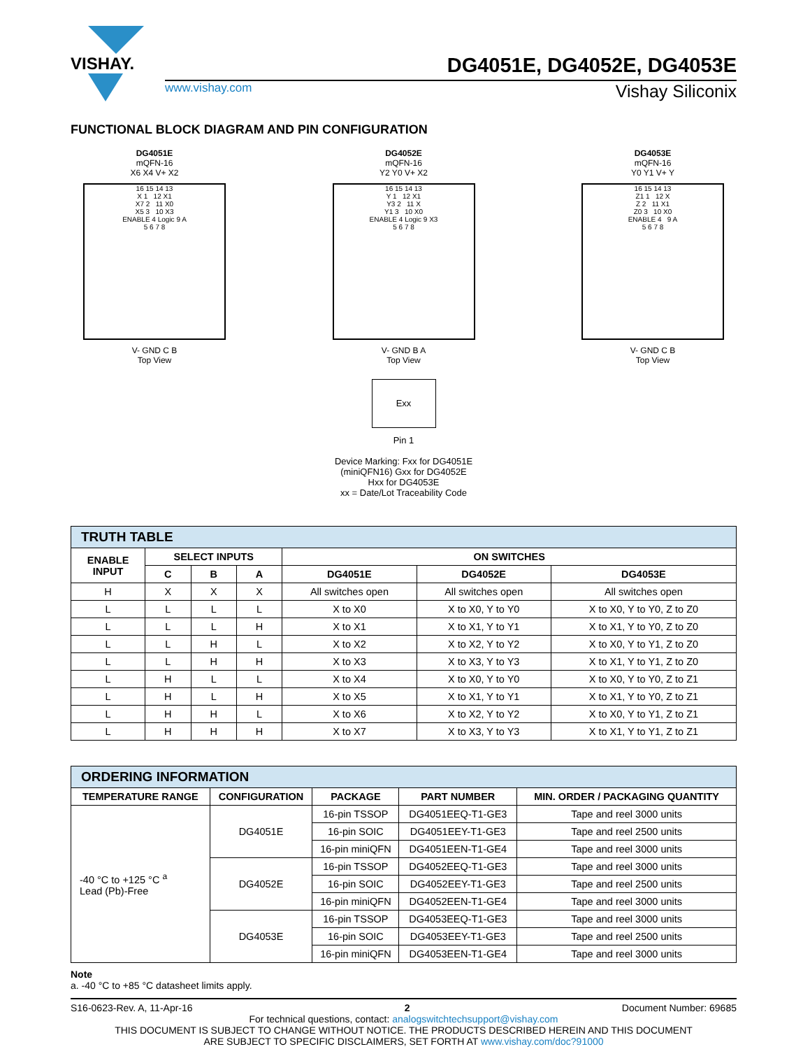VISHAY.
DG4051E, DG4052E, DG4053E
www.vishay.com Vishay Siliconix
FUNCTIONAL BLOCK DIAGRAM AND PIN CONFIGURATION
DG4051E
mQFN-16
X6 X4 V+ X2
16 15 14 13
X 1 12 X1
X7 2 11 X0
X5 3 10 X3
ENABLE 4 Logic 9 A
5 6 7 8
V- GND C B
Top View
DG4052E
mQFN-16
Y2 Y0 V+ X2
16 15 14 13
Y 1 12 X1
Y3 2 11 X
Y1 3 10 X0
ENABLE 4 Logic 9 X3
5 6 7 8
V- GND B A
Top View
DG4053E
mQFN-16
Y0 Y1 V+ Y
16 15 14 13
Z1 1 12 X
Z 2 11 X1
Z0 3 10 X0
ENABLE 4 9 A
5 6 7 8
V- GND C B
Top View
Exx
Pin 1
Device Marking: Fxx for DG4051E
(miniQFN16) Gxx for DG4052E
Hxx for DG4053E
xx = Date/Lot Traceability Code
| TRUTH TABLE | | | | | | |
| ENABLE INPUT | SELECT INPUTS | | | ON SWITCHES | | |
| | C | B | A | DG4051E | DG4052E | DG4053E |
| H | X | X | X | All switches open | All switches open | All switches open |
| L | L | L | L | X to X0 | X to X0, Y to Y0 | X to X0, Y to Y0, Z to Z0 |
| L | L | L | H | X to X1 | X to X1, Y to Y1 | X to X1, Y to Y0, Z to Z0 |
| L | L | H | L | X to X2 | X to X2, Y to Y2 | X to X0, Y to Y1, Z to Z0 |
| L | L | H | H | X to X3 | X to X3, Y to Y3 | X to X1, Y to Y1, Z to Z0 |
| L | H | L | L | X to X4 | X to X0, Y to Y0 | X to X0, Y to Y0, Z to Z1 |
| L | H | L | H | X to X5 | X to X1, Y to Y1 | X to X1, Y to Y0, Z to Z1 |
| L | H | H | L | X to X6 | X to X2, Y to Y2 | X to X0, Y to Y1, Z to Z1 |
| L | H | H | H | X to X7 | X to X3, Y to Y3 | X to X1, Y to Y1, Z to Z1 |
| ORDERING INFORMATION | | | | |
| TEMPERATURE RANGE | CONFIGURATION | PACKAGE | PART NUMBER | MIN. ORDER / PACKAGING QUANTITY |
| -40 °C to +125 °C <sup>a</sup> Lead (Pb)-Free | DG4051E | 16-pin TSSOP | DG4051EEQ-T1-GE3 | Tape and reel 3000 units |
| | | 16-pin SOIC | DG4051EEY-T1-GE3 | Tape and reel 2500 units |
| | | 16-pin miniQFN | DG4051EEN-T1-GE4 | Tape and reel 3000 units |
| | DG4052E | 16-pin TSSOP | DG4052EEQ-T1-GE3 | Tape and reel 3000 units |
| | | 16-pin SOIC | DG4052EEY-T1-GE3 | Tape and reel 2500 units |
| | | 16-pin miniQFN | DG4052EEN-T1-GE4 | Tape and reel 3000 units |
| | DG4053E | 16-pin TSSOP | DG4053EEQ-T1-GE3 | Tape and reel 3000 units |
| | | 16-pin SOIC | DG4053EEY-T1-GE3 | Tape and reel 2500 units |
| | | 16-pin miniQFN | DG4053EEN-T1-GE4 | Tape and reel 3000 units |
Note
a. -40 °C to +85 °C datasheet limits apply.
S16-0623-Rev. A, 11-Apr-16 2 Document Number: 69685
For technical questions, contact: analogswitchtechsupport@vishay.com
THIS DOCUMENT IS SUBJECT TO CHANGE WITHOUT NOTICE. THE PRODUCTS DESCRIBED HEREIN AND THIS DOCUMENT
ARE SUBJECT TO SPECIFIC DISCLAIMERS, SET FORTH AT www.vishay.com/doc?91000